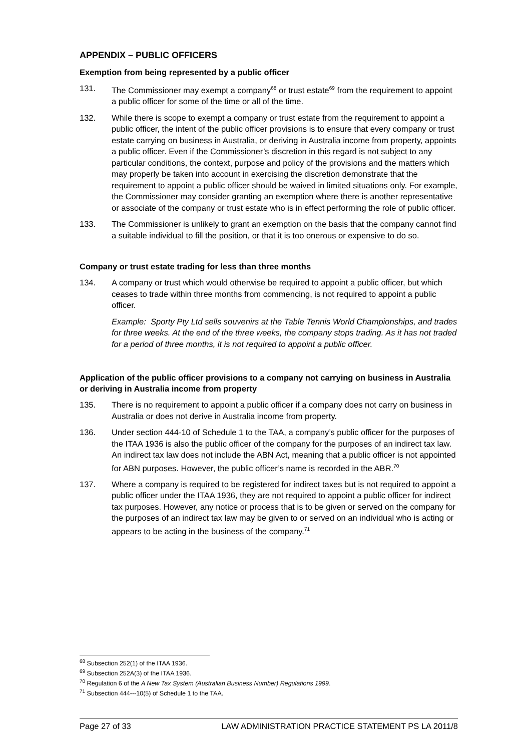APPENDIX – PUBLIC OFFICERS
Exemption from being represented by a public officer
131. The Commissioner may exempt a company<sup>68</sup> or trust estate<sup>69</sup> from the requirement to appoint a public officer for some of the time or all of the time.
132. While there is scope to exempt a company or trust estate from the requirement to appoint a public officer, the intent of the public officer provisions is to ensure that every company or trust estate carrying on business in Australia, or deriving in Australia income from property, appoints a public officer. Even if the Commissioner’s discretion in this regard is not subject to any particular conditions, the context, purpose and policy of the provisions and the matters which may properly be taken into account in exercising the discretion demonstrate that the requirement to appoint a public officer should be waived in limited situations only. For example, the Commissioner may consider granting an exemption where there is another representative or associate of the company or trust estate who is in effect performing the role of public officer.
133. The Commissioner is unlikely to grant an exemption on the basis that the company cannot find a suitable individual to fill the position, or that it is too onerous or expensive to do so.
Company or trust estate trading for less than three months
134. A company or trust which would otherwise be required to appoint a public officer, but which ceases to trade within three months from commencing, is not required to appoint a public officer.
Example: Sporty Pty Ltd sells souvenirs at the Table Tennis World Championships, and trades for three weeks. At the end of the three weeks, the company stops trading. As it has not traded for a period of three months, it is not required to appoint a public officer.
Application of the public officer provisions to a company not carrying on business in Australia or deriving in Australia income from property
135. There is no requirement to appoint a public officer if a company does not carry on business in Australia or does not derive in Australia income from property.
136. Under section 444-10 of Schedule 1 to the TAA, a company’s public officer for the purposes of the ITAA 1936 is also the public officer of the company for the purposes of an indirect tax law. An indirect tax law does not include the ABN Act, meaning that a public officer is not appointed for ABN purposes. However, the public officer’s name is recorded in the ABR.<sup>70</sup>
137. Where a company is required to be registered for indirect taxes but is not required to appoint a public officer under the ITAA 1936, they are not required to appoint a public officer for indirect tax purposes. However, any notice or process that is to be given or served on the company for the purposes of an indirect tax law may be given to or served on an individual who is acting or appears to be acting in the business of the company.<sup>71</sup>
<sup>68</sup> Subsection 252(1) of the ITAA 1936.
<sup>69</sup> Subsection 252A(3) of the ITAA 1936.
<sup>70</sup> Regulation 6 of the A New Tax System (Australian Business Number) Regulations 1999.
<sup>71</sup> Subsection 444---10(5) of Schedule 1 to the TAA.
Page 27 of 33 LAW ADMINISTRATION PRACTICE STATEMENT PS LA 2011/8